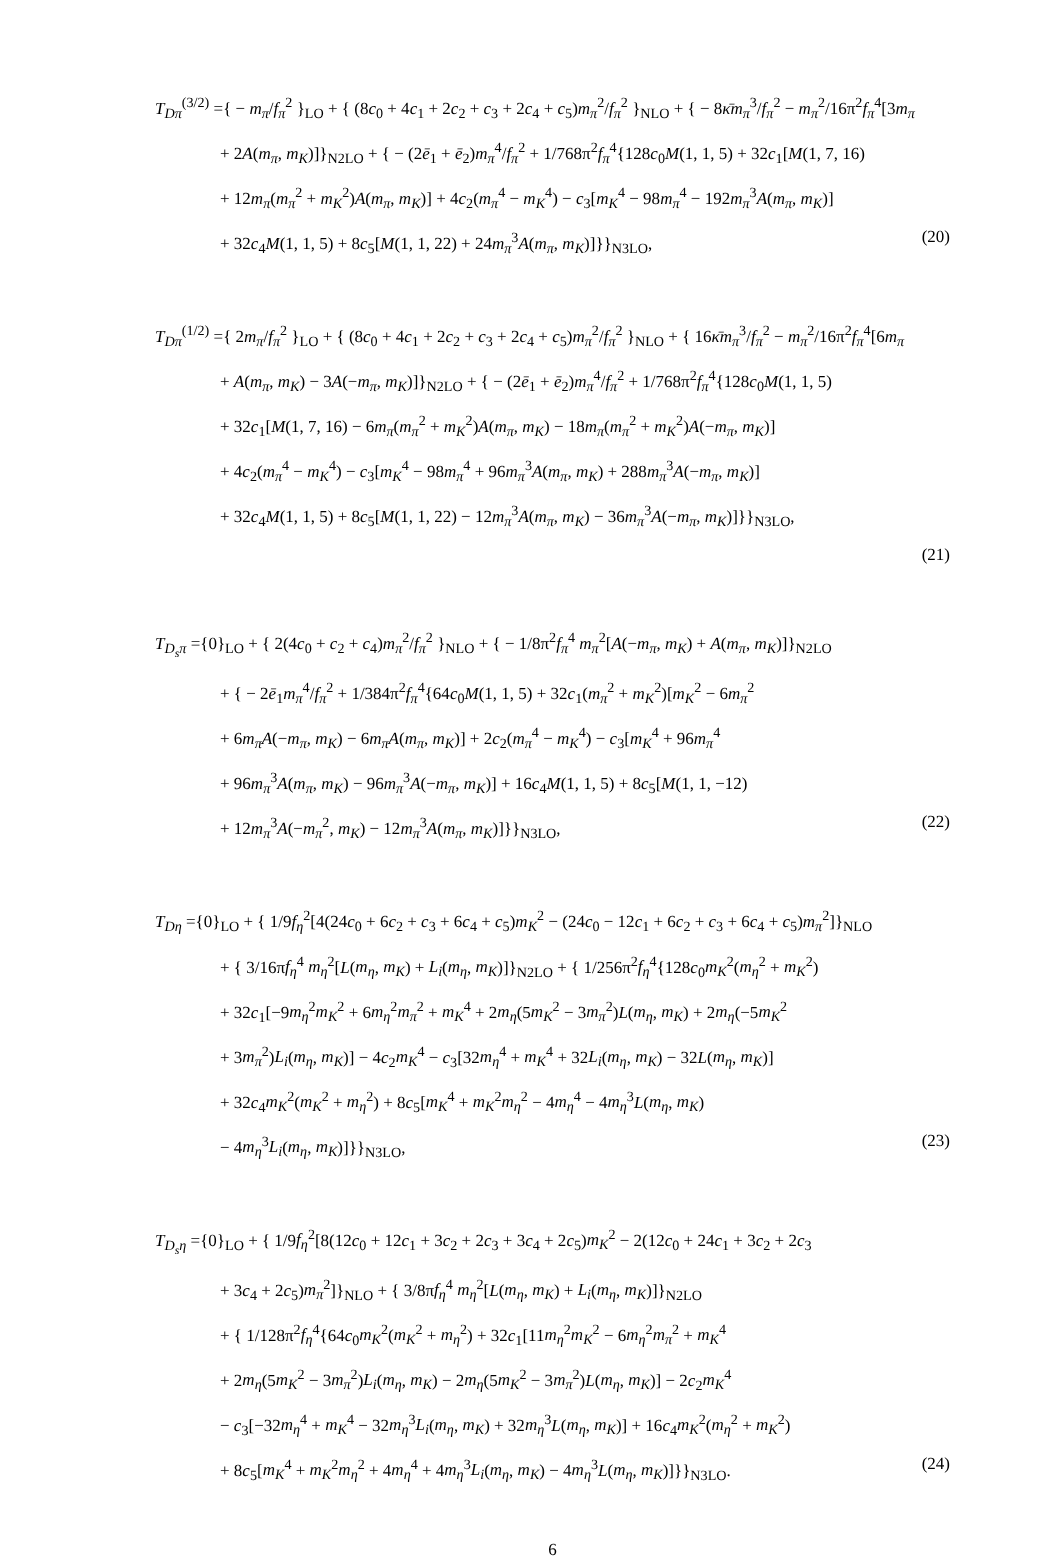T<sub>Dπ</sub><sup>(3/2)</sup> ={ − m<sub>π</sub>/f<sub>π</sub><sup>2</sup> }<sub>LO</sub> + { (8c<sub>0</sub> + 4c<sub>1</sub> + 2c<sub>2</sub> + c<sub>3</sub> + 2c<sub>4</sub> + c<sub>5</sub>)m<sub>π</sub><sup>2</sup>/f<sub>π</sub><sup>2</sup> }<sub>NLO</sub> + { − 8κ̄m<sub>π</sub><sup>3</sup>/f<sub>π</sub><sup>2</sup> − m<sub>π</sub><sup>2</sup>/16π<sup>2</sup>f<sub>π</sub><sup>4</sup>[3m<sub>π</sub>
+ 2A(m<sub>π</sub>, m<sub>K</sub>)]}<sub>N2LO</sub> + { − (2ē<sub>1</sub> + ē<sub>2</sub>)m<sub>π</sub><sup>4</sup>/f<sub>π</sub><sup>2</sup> + 1/768π<sup>2</sup>f<sub>π</sub><sup>4</sup>{128c<sub>0</sub>M(1, 1, 5) + 32c<sub>1</sub>[M(1, 7, 16)
+ 12m<sub>π</sub>(m<sub>π</sub><sup>2</sup> + m<sub>K</sub><sup>2</sup>)A(m<sub>π</sub>, m<sub>K</sub>)] + 4c<sub>2</sub>(m<sub>π</sub><sup>4</sup> − m<sub>K</sub><sup>4</sup>) − c<sub>3</sub>[m<sub>K</sub><sup>4</sup> − 98m<sub>π</sub><sup>4</sup> − 192m<sub>π</sub><sup>3</sup>A(m<sub>π</sub>, m<sub>K</sub>)]
+ 32c<sub>4</sub>M(1, 1, 5) + 8c<sub>5</sub>[M(1, 1, 22) + 24m<sub>π</sub><sup>3</sup>A(m<sub>π</sub>, m<sub>K</sub>)]}}<sub>N3LO</sub>, (20)
T<sub>Dπ</sub><sup>(1/2)</sup> ={ 2m<sub>π</sub>/f<sub>π</sub><sup>2</sup> }<sub>LO</sub> + { (8c<sub>0</sub> + 4c<sub>1</sub> + 2c<sub>2</sub> + c<sub>3</sub> + 2c<sub>4</sub> + c<sub>5</sub>)m<sub>π</sub><sup>2</sup>/f<sub>π</sub><sup>2</sup> }<sub>NLO</sub> + { 16κ̄m<sub>π</sub><sup>3</sup>/f<sub>π</sub><sup>2</sup> − m<sub>π</sub><sup>2</sup>/16π<sup>2</sup>f<sub>π</sub><sup>4</sup>[6m<sub>π</sub>
+ A(m<sub>π</sub>, m<sub>K</sub>) − 3A(−m<sub>π</sub>, m<sub>K</sub>)]}<sub>N2LO</sub> + { − (2ē<sub>1</sub> + ē<sub>2</sub>)m<sub>π</sub><sup>4</sup>/f<sub>π</sub><sup>2</sup> + 1/768π<sup>2</sup>f<sub>π</sub><sup>4</sup>{128c<sub>0</sub>M(1, 1, 5)
+ 32c<sub>1</sub>[M(1, 7, 16) − 6m<sub>π</sub>(m<sub>π</sub><sup>2</sup> + m<sub>K</sub><sup>2</sup>)A(m<sub>π</sub>, m<sub>K</sub>) − 18m<sub>π</sub>(m<sub>π</sub><sup>2</sup> + m<sub>K</sub><sup>2</sup>)A(−m<sub>π</sub>, m<sub>K</sub>)]
+ 4c<sub>2</sub>(m<sub>π</sub><sup>4</sup> − m<sub>K</sub><sup>4</sup>) − c<sub>3</sub>[m<sub>K</sub><sup>4</sup> − 98m<sub>π</sub><sup>4</sup> + 96m<sub>π</sub><sup>3</sup>A(m<sub>π</sub>, m<sub>K</sub>) + 288m<sub>π</sub><sup>3</sup>A(−m<sub>π</sub>, m<sub>K</sub>)]
+ 32c<sub>4</sub>M(1, 1, 5) + 8c<sub>5</sub>[M(1, 1, 22) − 12m<sub>π</sub><sup>3</sup>A(m<sub>π</sub>, m<sub>K</sub>) − 36m<sub>π</sub><sup>3</sup>A(−m<sub>π</sub>, m<sub>K</sub>)]}}<sub>N3LO</sub>,
(21)
T<sub>D<sub>s</sub>π</sub> ={0}<sub>LO</sub> + { 2(4c<sub>0</sub> + c<sub>2</sub> + c<sub>4</sub>)m<sub>π</sub><sup>2</sup>/f<sub>π</sub><sup>2</sup> }<sub>NLO</sub> + { − 1/8π<sup>2</sup>f<sub>π</sub><sup>4</sup> m<sub>π</sub><sup>2</sup>[A(−m<sub>π</sub>, m<sub>K</sub>) + A(m<sub>π</sub>, m<sub>K</sub>)]}<sub>N2LO</sub>
+ { − 2ē<sub>1</sub>m<sub>π</sub><sup>4</sup>/f<sub>π</sub><sup>2</sup> + 1/384π<sup>2</sup>f<sub>π</sub><sup>4</sup>{64c<sub>0</sub>M(1, 1, 5) + 32c<sub>1</sub>(m<sub>π</sub><sup>2</sup> + m<sub>K</sub><sup>2</sup>)[m<sub>K</sub><sup>2</sup> − 6m<sub>π</sub><sup>2</sup>
+ 6m<sub>π</sub>A(−m<sub>π</sub>, m<sub>K</sub>) − 6m<sub>π</sub>A(m<sub>π</sub>, m<sub>K</sub>)] + 2c<sub>2</sub>(m<sub>π</sub><sup>4</sup> − m<sub>K</sub><sup>4</sup>) − c<sub>3</sub>[m<sub>K</sub><sup>4</sup> + 96m<sub>π</sub><sup>4</sup>
+ 96m<sub>π</sub><sup>3</sup>A(m<sub>π</sub>, m<sub>K</sub>) − 96m<sub>π</sub><sup>3</sup>A(−m<sub>π</sub>, m<sub>K</sub>)] + 16c<sub>4</sub>M(1, 1, 5) + 8c<sub>5</sub>[M(1, 1, −12)
+ 12m<sub>π</sub><sup>3</sup>A(−m<sub>π</sub><sup>2</sup>, m<sub>K</sub>) − 12m<sub>π</sub><sup>3</sup>A(m<sub>π</sub>, m<sub>K</sub>)]}}<sub>N3LO</sub>, (22)
T<sub>Dη</sub> ={0}<sub>LO</sub> + { 1/9f<sub>η</sub><sup>2</sup>[4(24c<sub>0</sub> + 6c<sub>2</sub> + c<sub>3</sub> + 6c<sub>4</sub> + c<sub>5</sub>)m<sub>K</sub><sup>2</sup> − (24c<sub>0</sub> − 12c<sub>1</sub> + 6c<sub>2</sub> + c<sub>3</sub> + 6c<sub>4</sub> + c<sub>5</sub>)m<sub>π</sub><sup>2</sup>]}<sub>NLO</sub>
+ { 3/16πf<sub>η</sub><sup>4</sup> m<sub>η</sub><sup>2</sup>[L(m<sub>η</sub>, m<sub>K</sub>) + L<sub>i</sub>(m<sub>η</sub>, m<sub>K</sub>)]}<sub>N2LO</sub> + { 1/256π<sup>2</sup>f<sub>η</sub><sup>4</sup>{128c<sub>0</sub>m<sub>K</sub><sup>2</sup>(m<sub>η</sub><sup>2</sup> + m<sub>K</sub><sup>2</sup>)
+ 32c<sub>1</sub>[−9m<sub>η</sub><sup>2</sup>m<sub>K</sub><sup>2</sup> + 6m<sub>η</sub><sup>2</sup>m<sub>π</sub><sup>2</sup> + m<sub>K</sub><sup>4</sup> + 2m<sub>η</sub>(5m<sub>K</sub><sup>2</sup> − 3m<sub>π</sub><sup>2</sup>)L(m<sub>η</sub>, m<sub>K</sub>) + 2m<sub>η</sub>(−5m<sub>K</sub><sup>2</sup>
+ 3m<sub>π</sub><sup>2</sup>)L<sub>i</sub>(m<sub>η</sub>, m<sub>K</sub>)] − 4c<sub>2</sub>m<sub>K</sub><sup>4</sup> − c<sub>3</sub>[32m<sub>η</sub><sup>4</sup> + m<sub>K</sub><sup>4</sup> + 32L<sub>i</sub>(m<sub>η</sub>, m<sub>K</sub>) − 32L(m<sub>η</sub>, m<sub>K</sub>)]
+ 32c<sub>4</sub>m<sub>K</sub><sup>2</sup>(m<sub>K</sub><sup>2</sup> + m<sub>η</sub><sup>2</sup>) + 8c<sub>5</sub>[m<sub>K</sub><sup>4</sup> + m<sub>K</sub><sup>2</sup>m<sub>η</sub><sup>2</sup> − 4m<sub>η</sub><sup>4</sup> − 4m<sub>η</sub><sup>3</sup>L(m<sub>η</sub>, m<sub>K</sub>)
− 4m<sub>η</sub><sup>3</sup>L<sub>i</sub>(m<sub>η</sub>, m<sub>K</sub>)]}}<sub>N3LO</sub>, (23)
T<sub>D<sub>s</sub>η</sub> ={0}<sub>LO</sub> + { 1/9f<sub>η</sub><sup>2</sup>[8(12c<sub>0</sub> + 12c<sub>1</sub> + 3c<sub>2</sub> + 2c<sub>3</sub> + 3c<sub>4</sub> + 2c<sub>5</sub>)m<sub>K</sub><sup>2</sup> − 2(12c<sub>0</sub> + 24c<sub>1</sub> + 3c<sub>2</sub> + 2c<sub>3</sub>
+ 3c<sub>4</sub> + 2c<sub>5</sub>)m<sub>π</sub><sup>2</sup>]}<sub>NLO</sub> + { 3/8πf<sub>η</sub><sup>4</sup> m<sub>η</sub><sup>2</sup>[L(m<sub>η</sub>, m<sub>K</sub>) + L<sub>i</sub>(m<sub>η</sub>, m<sub>K</sub>)]}<sub>N2LO</sub>
+ { 1/128π<sup>2</sup>f<sub>η</sub><sup>4</sup>{64c<sub>0</sub>m<sub>K</sub><sup>2</sup>(m<sub>K</sub><sup>2</sup> + m<sub>η</sub><sup>2</sup>) + 32c<sub>1</sub>[11m<sub>η</sub><sup>2</sup>m<sub>K</sub><sup>2</sup> − 6m<sub>η</sub><sup>2</sup>m<sub>π</sub><sup>2</sup> + m<sub>K</sub><sup>4</sup>
+ 2m<sub>η</sub>(5m<sub>K</sub><sup>2</sup> − 3m<sub>π</sub><sup>2</sup>)L<sub>i</sub>(m<sub>η</sub>, m<sub>K</sub>) − 2m<sub>η</sub>(5m<sub>K</sub><sup>2</sup> − 3m<sub>π</sub><sup>2</sup>)L(m<sub>η</sub>, m<sub>K</sub>)] − 2c<sub>2</sub>m<sub>K</sub><sup>4</sup>
− c<sub>3</sub>[−32m<sub>η</sub><sup>4</sup> + m<sub>K</sub><sup>4</sup> − 32m<sub>η</sub><sup>3</sup>L<sub>i</sub>(m<sub>η</sub>, m<sub>K</sub>) + 32m<sub>η</sub><sup>3</sup>L(m<sub>η</sub>, m<sub>K</sub>)] + 16c<sub>4</sub>m<sub>K</sub><sup>2</sup>(m<sub>η</sub><sup>2</sup> + m<sub>K</sub><sup>2</sup>)
+ 8c<sub>5</sub>[m<sub>K</sub><sup>4</sup> + m<sub>K</sub><sup>2</sup>m<sub>η</sub><sup>2</sup> + 4m<sub>η</sub><sup>4</sup> + 4m<sub>η</sub><sup>3</sup>L<sub>i</sub>(m<sub>η</sub>, m<sub>K</sub>) − 4m<sub>η</sub><sup>3</sup>L(m<sub>η</sub>, m<sub>K</sub>)]}}<sub>N3LO</sub>. (24)
6